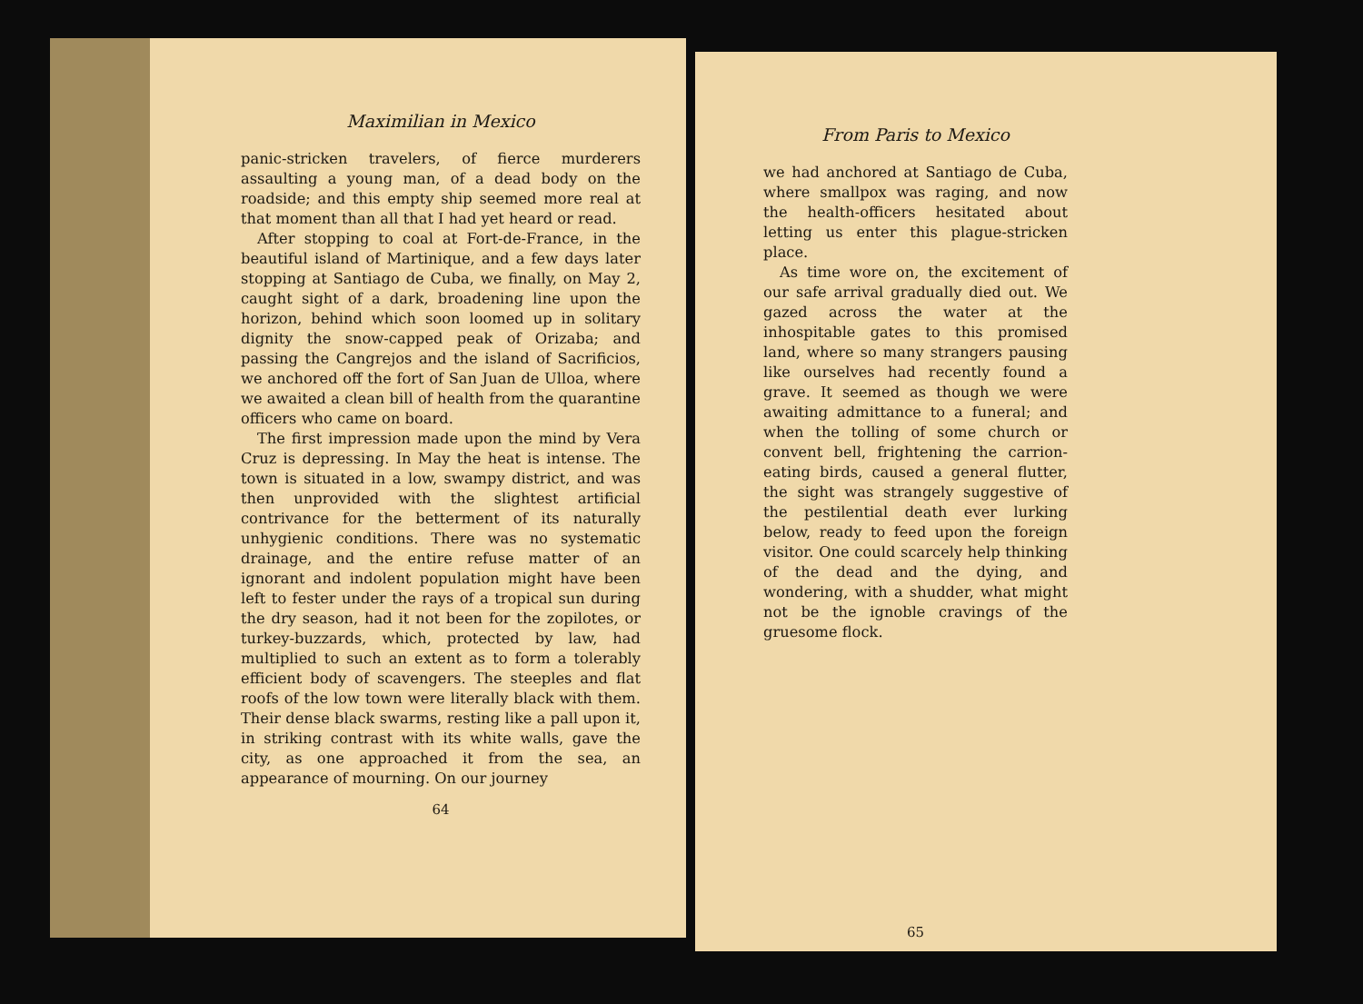Maximilian in Mexico
panic-stricken travelers, of fierce murderers assaulting a young man, of a dead body on the roadside; and this empty ship seemed more real at that moment than all that I had yet heard or read.
After stopping to coal at Fort-de-France, in the beautiful island of Martinique, and a few days later stopping at Santiago de Cuba, we finally, on May 2, caught sight of a dark, broadening line upon the horizon, behind which soon loomed up in solitary dignity the snow-capped peak of Orizaba; and passing the Cangrejos and the island of Sacrificios, we anchored off the fort of San Juan de Ulloa, where we awaited a clean bill of health from the quarantine officers who came on board.
The first impression made upon the mind by Vera Cruz is depressing. In May the heat is intense. The town is situated in a low, swampy district, and was then unprovided with the slightest artificial contrivance for the betterment of its naturally unhygienic conditions. There was no systematic drainage, and the entire refuse matter of an ignorant and indolent population might have been left to fester under the rays of a tropical sun during the dry season, had it not been for the zopilotes, or turkey-buzzards, which, protected by law, had multiplied to such an extent as to form a tolerably efficient body of scavengers. The steeples and flat roofs of the low town were literally black with them. Their dense black swarms, resting like a pall upon it, in striking contrast with its white walls, gave the city, as one approached it from the sea, an appearance of mourning. On our journey
64
From Paris to Mexico
we had anchored at Santiago de Cuba, where smallpox was raging, and now the health-officers hesitated about letting us enter this plague-stricken place.
As time wore on, the excitement of our safe arrival gradually died out. We gazed across the water at the inhospitable gates to this promised land, where so many strangers pausing like ourselves had recently found a grave. It seemed as though we were awaiting admittance to a funeral; and when the tolling of some church or convent bell, frightening the carrion-eating birds, caused a general flutter, the sight was strangely suggestive of the pestilential death ever lurking below, ready to feed upon the foreign visitor. One could scarcely help thinking of the dead and the dying, and wondering, with a shudder, what might not be the ignoble cravings of the gruesome flock.
65